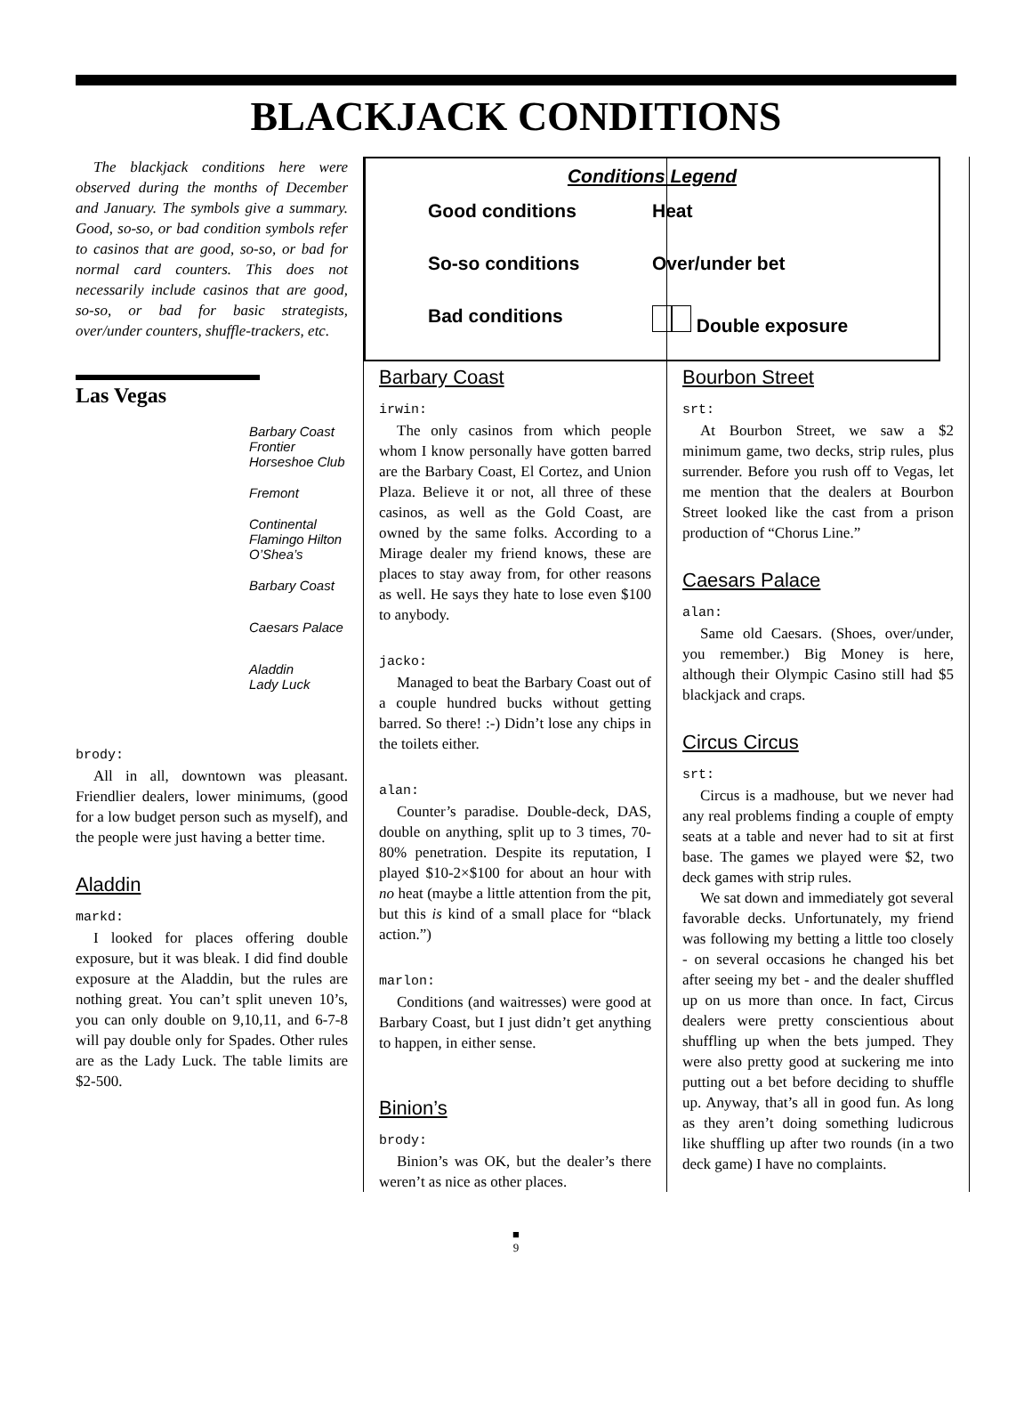BLACKJACK CONDITIONS
The blackjack conditions here were observed during the months of December and January. The symbols give a summary. Good, so-so, or bad condition symbols refer to casinos that are good, so-so, or bad for normal card counters. This does not necessarily include casinos that are good, so-so, or bad for basic strategists, over/under counters, shuffle-trackers, etc.
Las Vegas
Barbary Coast
Frontier
Horseshoe Club
Fremont
Continental
Flamingo Hilton
O’Shea’s
Barbary Coast
Caesars Palace
Aladdin
Lady Luck
brody:
All in all, downtown was pleasant. Friendlier dealers, lower minimums, (good for a low budget person such as myself), and the people were just having a better time.
Aladdin
markd:
I looked for places offering double exposure, but it was bleak. I did find double exposure at the Aladdin, but the rules are nothing great. You can’t split uneven 10’s, you can only double on 9,10,11, and 6-7-8 will pay double only for Spades. Other rules are as the Lady Luck. The table limits are $2-500.
Conditions Legend
Good conditions
Heat
So-so conditions
Over/under bet
Bad conditions
Double exposure
Barbary Coast
irwin:
The only casinos from which people whom I know personally have gotten barred are the Barbary Coast, El Cortez, and Union Plaza. Believe it or not, all three of these casinos, as well as the Gold Coast, are owned by the same folks. According to a Mirage dealer my friend knows, these are places to stay away from, for other reasons as well. He says they hate to lose even $100 to anybody.
jacko:
Managed to beat the Barbary Coast out of a couple hundred bucks without getting barred. So there! :-) Didn’t lose any chips in the toilets either.
alan:
Counter’s paradise. Double-deck, DAS, double on anything, split up to 3 times, 70-80% penetration. Despite its reputation, I played $10-2×$100 for about an hour with no heat (maybe a little attention from the pit, but this is kind of a small place for “black action.”)
marlon:
Conditions (and waitresses) were good at Barbary Coast, but I just didn’t get anything to happen, in either sense.
Binion’s
brody:
Binion’s was OK, but the dealer’s there weren’t as nice as other places.
Bourbon Street
srt:
At Bourbon Street, we saw a $2 minimum game, two decks, strip rules, plus surrender. Before you rush off to Vegas, let me mention that the dealers at Bourbon Street looked like the cast from a prison production of “Chorus Line.”
Caesars Palace
alan:
Same old Caesars. (Shoes, over/under, you remember.) Big Money is here, although their Olympic Casino still had $5 blackjack and craps.
Circus Circus
srt:
Circus is a madhouse, but we never had any real problems finding a couple of empty seats at a table and never had to sit at first base. The games we played were $2, two deck games with strip rules.
We sat down and immediately got several favorable decks. Unfortunately, my friend was following my betting a little too closely - on several occasions he changed his bet after seeing my bet - and the dealer shuffled up on us more than once. In fact, Circus dealers were pretty conscientious about shuffling up when the bets jumped. They were also pretty good at suckering me into putting out a bet before deciding to shuffle up. Anyway, that’s all in good fun. As long as they aren’t doing something ludicrous like shuffling up after two rounds (in a two deck game) I have no complaints.
■
9